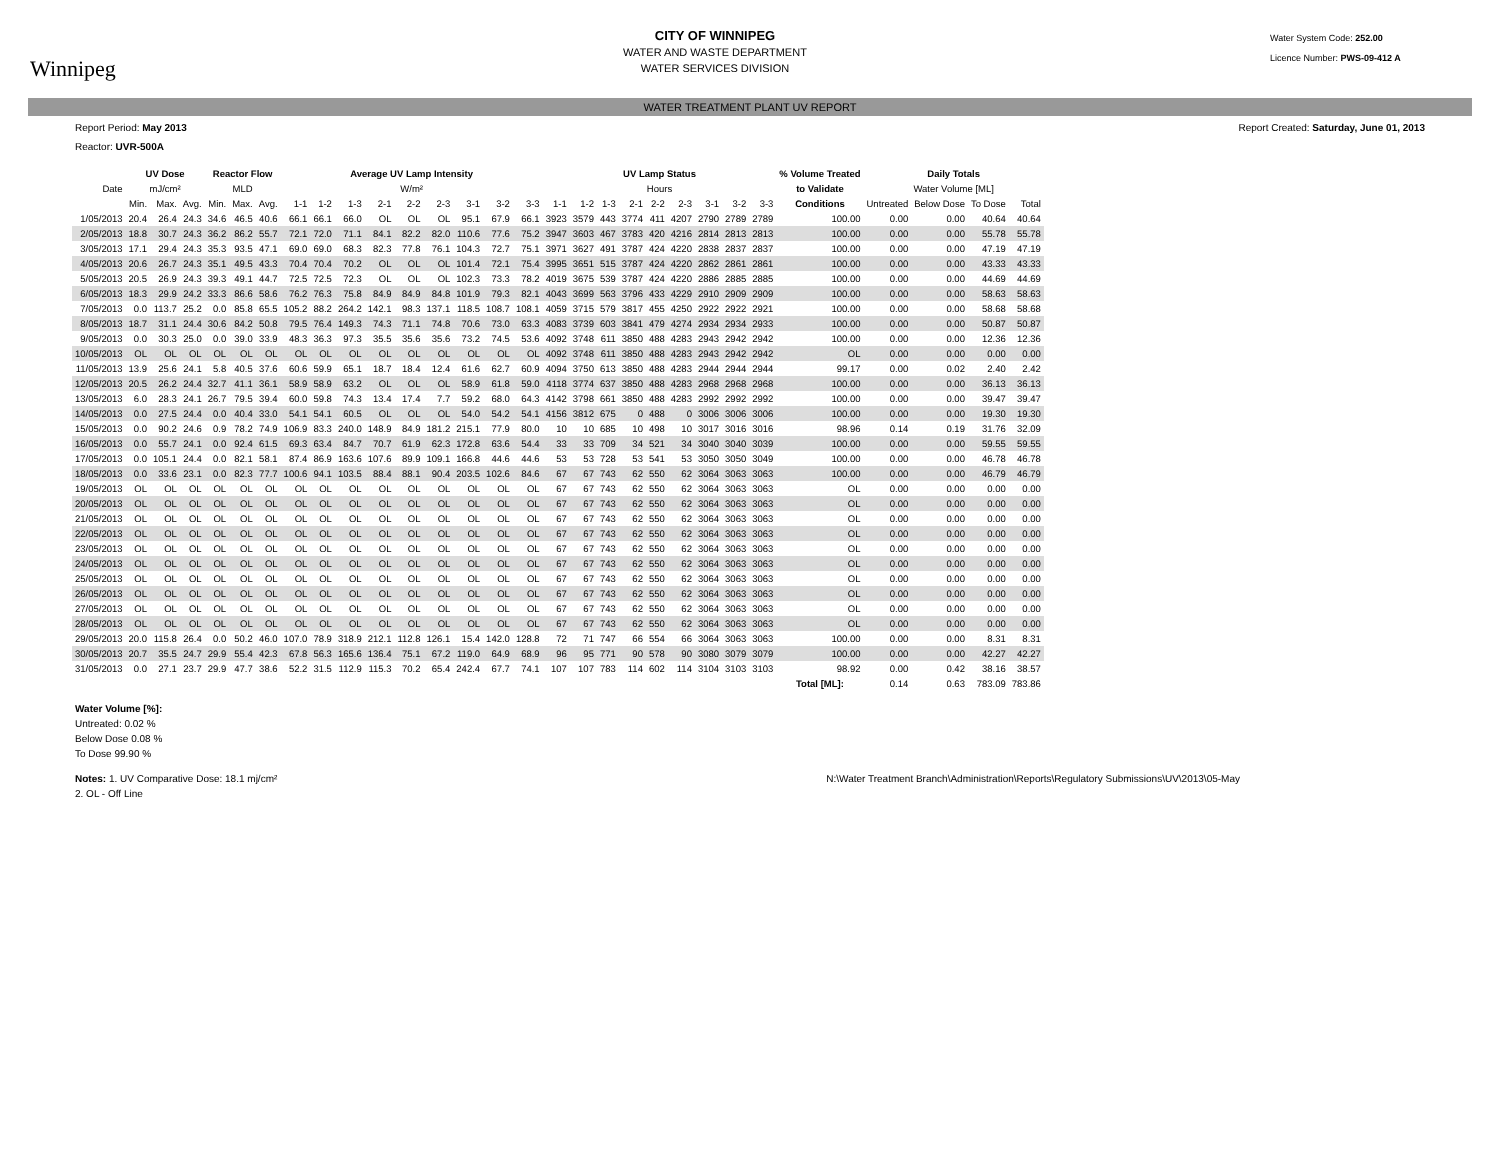Winnipeg
CITY OF WINNIPEG
WATER AND WASTE DEPARTMENT
WATER SERVICES DIVISION
Water System Code: 252.00
Licence Number: PWS-09-412 A
WATER TREATMENT PLANT UV REPORT
Report Period: May 2013 Report Created: Saturday, June 01, 2013
Reactor: UVR-500A
| | UV Dose | | | Reactor Flow | | | Average UV Lamp Intensity | | | | | | | | | UV Lamp Status | | | | | | | | | % Volume Treated | Daily Totals | | | |
| --- | --- | --- | --- | --- | --- | --- | --- | --- | --- | --- | --- | --- | --- | --- | --- | --- | --- | --- | --- | --- | --- | --- | --- | --- | --- | --- | --- | --- | --- |
| Date | mJ/cm² | | | MLD | | | W/m² | | | | | | | | | Hours | | | | | | | | | to Validate | Water Volume [ML] | | | |
| | Min. | Max. | Avg. | Min. | Max. | Avg. | 1-1 | 1-2 | 1-3 | 2-1 | 2-2 | 2-3 | 3-1 | 3-2 | 3-3 | 1-1 | 1-2 | 1-3 | 2-1 | 2-2 | 2-3 | 3-1 | 3-2 | 3-3 | Conditions | Untreated | Below Dose | To Dose | Total |
| 1/05/2013 | 20.4 | 26.4 | 24.3 | 34.6 | 46.5 | 40.6 | 66.1 | 66.1 | 66.0 | OL | OL | OL | 95.1 | 67.9 | 66.1 | 3923 | 3579 | 443 | 3774 | 411 | 4207 | 2790 | 2789 | 2789 | 100.00 | 0.00 | 0.00 | 40.64 | 40.64 |
| 2/05/2013 | 18.8 | 30.7 | 24.3 | 36.2 | 86.2 | 55.7 | 72.1 | 72.0 | 71.1 | 84.1 | 82.2 | 82.0 | 110.6 | 77.6 | 75.2 | 3947 | 3603 | 467 | 3783 | 420 | 4216 | 2814 | 2813 | 2813 | 100.00 | 0.00 | 0.00 | 55.78 | 55.78 |
| 3/05/2013 | 17.1 | 29.4 | 24.3 | 35.3 | 93.5 | 47.1 | 69.0 | 69.0 | 68.3 | 82.3 | 77.8 | 76.1 | 104.3 | 72.7 | 75.1 | 3971 | 3627 | 491 | 3787 | 424 | 4220 | 2838 | 2837 | 2837 | 100.00 | 0.00 | 0.00 | 47.19 | 47.19 |
| 4/05/2013 | 20.6 | 26.7 | 24.3 | 35.1 | 49.5 | 43.3 | 70.4 | 70.4 | 70.2 | OL | OL | OL | 101.4 | 72.1 | 75.4 | 3995 | 3651 | 515 | 3787 | 424 | 4220 | 2862 | 2861 | 2861 | 100.00 | 0.00 | 0.00 | 43.33 | 43.33 |
| 5/05/2013 | 20.5 | 26.9 | 24.3 | 39.3 | 49.1 | 44.7 | 72.5 | 72.5 | 72.3 | OL | OL | OL | 102.3 | 73.3 | 78.2 | 4019 | 3675 | 539 | 3787 | 424 | 4220 | 2886 | 2885 | 2885 | 100.00 | 0.00 | 0.00 | 44.69 | 44.69 |
| 6/05/2013 | 18.3 | 29.9 | 24.2 | 33.3 | 86.6 | 58.6 | 76.2 | 76.3 | 75.8 | 84.9 | 84.9 | 84.8 | 101.9 | 79.3 | 82.1 | 4043 | 3699 | 563 | 3796 | 433 | 4229 | 2910 | 2909 | 2909 | 100.00 | 0.00 | 0.00 | 58.63 | 58.63 |
| 7/05/2013 | 0.0 | 113.7 | 25.2 | 0.0 | 85.8 | 65.5 | 105.2 | 88.2 | 264.2 | 142.1 | 98.3 | 137.1 | 118.5 | 108.7 | 108.1 | 4059 | 3715 | 579 | 3817 | 455 | 4250 | 2922 | 2922 | 2921 | 100.00 | 0.00 | 0.00 | 58.68 | 58.68 |
| 8/05/2013 | 18.7 | 31.1 | 24.4 | 30.6 | 84.2 | 50.8 | 79.5 | 76.4 | 149.3 | 74.3 | 71.1 | 74.8 | 70.6 | 73.0 | 63.3 | 4083 | 3739 | 603 | 3841 | 479 | 4274 | 2934 | 2934 | 2933 | 100.00 | 0.00 | 0.00 | 50.87 | 50.87 |
| 9/05/2013 | 0.0 | 30.3 | 25.0 | 0.0 | 39.0 | 33.9 | 48.3 | 36.3 | 97.3 | 35.5 | 35.6 | 35.6 | 73.2 | 74.5 | 53.6 | 4092 | 3748 | 611 | 3850 | 488 | 4283 | 2943 | 2942 | 2942 | 100.00 | 0.00 | 0.00 | 12.36 | 12.36 |
| 10/05/2013 | OL | OL | OL | OL | OL | OL | OL | OL | OL | OL | OL | OL | OL | OL | OL | 4092 | 3748 | 611 | 3850 | 488 | 4283 | 2943 | 2942 | 2942 | OL | 0.00 | 0.00 | 0.00 | 0.00 |
| 11/05/2013 | 13.9 | 25.6 | 24.1 | 5.8 | 40.5 | 37.6 | 60.6 | 59.9 | 65.1 | 18.7 | 18.4 | 12.4 | 61.6 | 62.7 | 60.9 | 4094 | 3750 | 613 | 3850 | 488 | 4283 | 2944 | 2944 | 2944 | 99.17 | 0.00 | 0.02 | 2.40 | 2.42 |
| 12/05/2013 | 20.5 | 26.2 | 24.4 | 32.7 | 41.1 | 36.1 | 58.9 | 58.9 | 63.2 | OL | OL | OL | 58.9 | 61.8 | 59.0 | 4118 | 3774 | 637 | 3850 | 488 | 4283 | 2968 | 2968 | 2968 | 100.00 | 0.00 | 0.00 | 36.13 | 36.13 |
| 13/05/2013 | 6.0 | 28.3 | 24.1 | 26.7 | 79.5 | 39.4 | 60.0 | 59.8 | 74.3 | 13.4 | 17.4 | 7.7 | 59.2 | 68.0 | 64.3 | 4142 | 3798 | 661 | 3850 | 488 | 4283 | 2992 | 2992 | 2992 | 100.00 | 0.00 | 0.00 | 39.47 | 39.47 |
| 14/05/2013 | 0.0 | 27.5 | 24.4 | 0.0 | 40.4 | 33.0 | 54.1 | 54.1 | 60.5 | OL | OL | OL | 54.0 | 54.2 | 54.1 | 4156 | 3812 | 675 | 0 | 488 | 0 | 3006 | 3006 | 3006 | 100.00 | 0.00 | 0.00 | 19.30 | 19.30 |
| 15/05/2013 | 0.0 | 90.2 | 24.6 | 0.9 | 78.2 | 74.9 | 106.9 | 83.3 | 240.0 | 148.9 | 84.9 | 181.2 | 215.1 | 77.9 | 80.0 | 10 | 10 | 685 | 10 | 498 | 10 | 3017 | 3016 | 3016 | 98.96 | 0.14 | 0.19 | 31.76 | 32.09 |
| 16/05/2013 | 0.0 | 55.7 | 24.1 | 0.0 | 92.4 | 61.5 | 69.3 | 63.4 | 84.7 | 70.7 | 61.9 | 62.3 | 172.8 | 63.6 | 54.4 | 33 | 33 | 709 | 34 | 521 | 34 | 3040 | 3040 | 3039 | 100.00 | 0.00 | 0.00 | 59.55 | 59.55 |
| 17/05/2013 | 0.0 | 105.1 | 24.4 | 0.0 | 82.1 | 58.1 | 87.4 | 86.9 | 163.6 | 107.6 | 89.9 | 109.1 | 166.8 | 44.6 | 44.6 | 53 | 53 | 728 | 53 | 541 | 53 | 3050 | 3050 | 3049 | 100.00 | 0.00 | 0.00 | 46.78 | 46.78 |
| 18/05/2013 | 0.0 | 33.6 | 23.1 | 0.0 | 82.3 | 77.7 | 100.6 | 94.1 | 103.5 | 88.4 | 88.1 | 90.4 | 203.5 | 102.6 | 84.6 | 67 | 67 | 743 | 62 | 550 | 62 | 3064 | 3063 | 3063 | 100.00 | 0.00 | 0.00 | 46.79 | 46.79 |
| 19/05/2013 | OL | OL | OL | OL | OL | OL | OL | OL | OL | OL | OL | OL | OL | OL | OL | 67 | 67 | 743 | 62 | 550 | 62 | 3064 | 3063 | 3063 | OL | 0.00 | 0.00 | 0.00 | 0.00 |
| 20/05/2013 | OL | OL | OL | OL | OL | OL | OL | OL | OL | OL | OL | OL | OL | OL | OL | 67 | 67 | 743 | 62 | 550 | 62 | 3064 | 3063 | 3063 | OL | 0.00 | 0.00 | 0.00 | 0.00 |
| 21/05/2013 | OL | OL | OL | OL | OL | OL | OL | OL | OL | OL | OL | OL | OL | OL | OL | 67 | 67 | 743 | 62 | 550 | 62 | 3064 | 3063 | 3063 | OL | 0.00 | 0.00 | 0.00 | 0.00 |
| 22/05/2013 | OL | OL | OL | OL | OL | OL | OL | OL | OL | OL | OL | OL | OL | OL | OL | 67 | 67 | 743 | 62 | 550 | 62 | 3064 | 3063 | 3063 | OL | 0.00 | 0.00 | 0.00 | 0.00 |
| 23/05/2013 | OL | OL | OL | OL | OL | OL | OL | OL | OL | OL | OL | OL | OL | OL | OL | 67 | 67 | 743 | 62 | 550 | 62 | 3064 | 3063 | 3063 | OL | 0.00 | 0.00 | 0.00 | 0.00 |
| 24/05/2013 | OL | OL | OL | OL | OL | OL | OL | OL | OL | OL | OL | OL | OL | OL | OL | 67 | 67 | 743 | 62 | 550 | 62 | 3064 | 3063 | 3063 | OL | 0.00 | 0.00 | 0.00 | 0.00 |
| 25/05/2013 | OL | OL | OL | OL | OL | OL | OL | OL | OL | OL | OL | OL | OL | OL | OL | 67 | 67 | 743 | 62 | 550 | 62 | 3064 | 3063 | 3063 | OL | 0.00 | 0.00 | 0.00 | 0.00 |
| 26/05/2013 | OL | OL | OL | OL | OL | OL | OL | OL | OL | OL | OL | OL | OL | OL | OL | 67 | 67 | 743 | 62 | 550 | 62 | 3064 | 3063 | 3063 | OL | 0.00 | 0.00 | 0.00 | 0.00 |
| 27/05/2013 | OL | OL | OL | OL | OL | OL | OL | OL | OL | OL | OL | OL | OL | OL | OL | 67 | 67 | 743 | 62 | 550 | 62 | 3064 | 3063 | 3063 | OL | 0.00 | 0.00 | 0.00 | 0.00 |
| 28/05/2013 | OL | OL | OL | OL | OL | OL | OL | OL | OL | OL | OL | OL | OL | OL | OL | 67 | 67 | 743 | 62 | 550 | 62 | 3064 | 3063 | 3063 | OL | 0.00 | 0.00 | 0.00 | 0.00 |
| 29/05/2013 | 20.0 | 115.8 | 26.4 | 0.0 | 50.2 | 46.0 | 107.0 | 78.9 | 318.9 | 212.1 | 112.8 | 126.1 | 15.4 | 142.0 | 128.8 | 72 | 71 | 747 | 66 | 554 | 66 | 3064 | 3063 | 3063 | 100.00 | 0.00 | 0.00 | 8.31 | 8.31 |
| 30/05/2013 | 20.7 | 35.5 | 24.7 | 29.9 | 55.4 | 42.3 | 67.8 | 56.3 | 165.6 | 136.4 | 75.1 | 67.2 | 119.0 | 64.9 | 68.9 | 96 | 95 | 771 | 90 | 578 | 90 | 3080 | 3079 | 3079 | 100.00 | 0.00 | 0.00 | 42.27 | 42.27 |
| 31/05/2013 | 0.0 | 27.1 | 23.7 | 29.9 | 47.7 | 38.6 | 52.2 | 31.5 | 112.9 | 115.3 | 70.2 | 65.4 | 242.4 | 67.7 | 74.1 | 107 | 107 | 783 | 114 | 602 | 114 | 3104 | 3103 | 3103 | 98.92 | 0.00 | 0.42 | 38.16 | 38.57 |
| | | | | | | | | | | | | | | | | | | | | | | | | | Total [ML]: | 0.14 | 0.63 | 783.09 | 783.86 |
Water Volume [%]:
Untreated: 0.02 %
Below Dose 0.08 %
To Dose 99.90 %
Notes: 1. UV Comparative Dose: 18.1 mj/cm²
2. OL - Off Line
N:\Water Treatment Branch\Administration\Reports\Regulatory Submissions\UV\2013\05-May